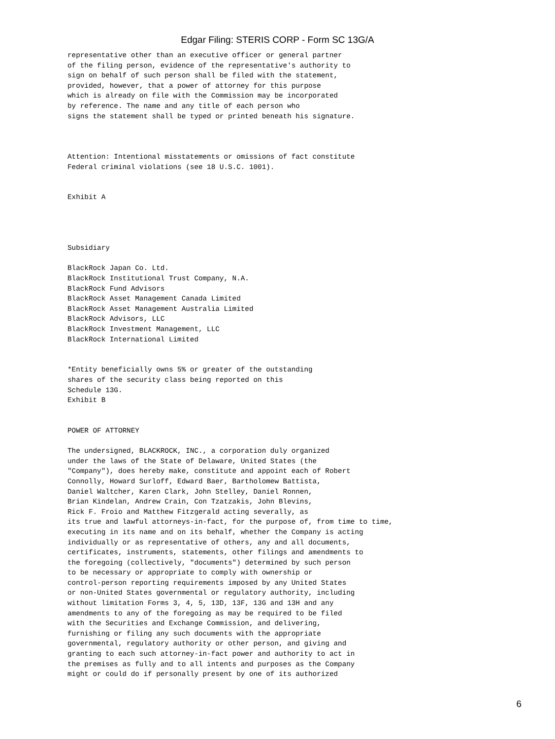Edgar Filing: STERIS CORP - Form SC 13G/A
representative other than an executive officer or general partner
of the filing person, evidence of the representative's authority to
sign on behalf of such person shall be filed with the statement,
provided, however, that a power of attorney for this purpose
which is already on file with the Commission may be incorporated
by reference. The name and any title of each person who
signs the statement shall be typed or printed beneath his signature.



Attention: Intentional misstatements or omissions of fact constitute
Federal criminal violations (see 18 U.S.C. 1001).


Exhibit A




Subsidiary

BlackRock Japan Co. Ltd.
BlackRock Institutional Trust Company, N.A.
BlackRock Fund Advisors
BlackRock Asset Management Canada Limited
BlackRock Asset Management Australia Limited
BlackRock Advisors, LLC
BlackRock Investment Management, LLC
BlackRock International Limited


*Entity beneficially owns 5% or greater of the outstanding
shares of the security class being reported on this
Schedule 13G.
Exhibit B


POWER OF ATTORNEY

The undersigned, BLACKROCK, INC., a corporation duly organized
under the laws of the State of Delaware, United States (the
"Company"), does hereby make, constitute and appoint each of Robert
Connolly, Howard Surloff, Edward Baer, Bartholomew Battista,
Daniel Waltcher, Karen Clark, John Stelley, Daniel Ronnen,
Brian Kindelan, Andrew Crain, Con Tzatzakis, John Blevins,
Rick F. Froio and Matthew Fitzgerald acting severally, as
its true and lawful attorneys-in-fact, for the purpose of, from time to time,
executing in its name and on its behalf, whether the Company is acting
individually or as representative of others, any and all documents,
certificates, instruments, statements, other filings and amendments to
the foregoing (collectively, "documents") determined by such person
to be necessary or appropriate to comply with ownership or
control-person reporting requirements imposed by any United States
or non-United States governmental or regulatory authority, including
without limitation Forms 3, 4, 5, 13D, 13F, 13G and 13H and any
amendments to any of the foregoing as may be required to be filed
with the Securities and Exchange Commission, and delivering,
furnishing or filing any such documents with the appropriate
governmental, regulatory authority or other person, and giving and
granting to each such attorney-in-fact power and authority to act in
the premises as fully and to all intents and purposes as the Company
might or could do if personally present by one of its authorized
6